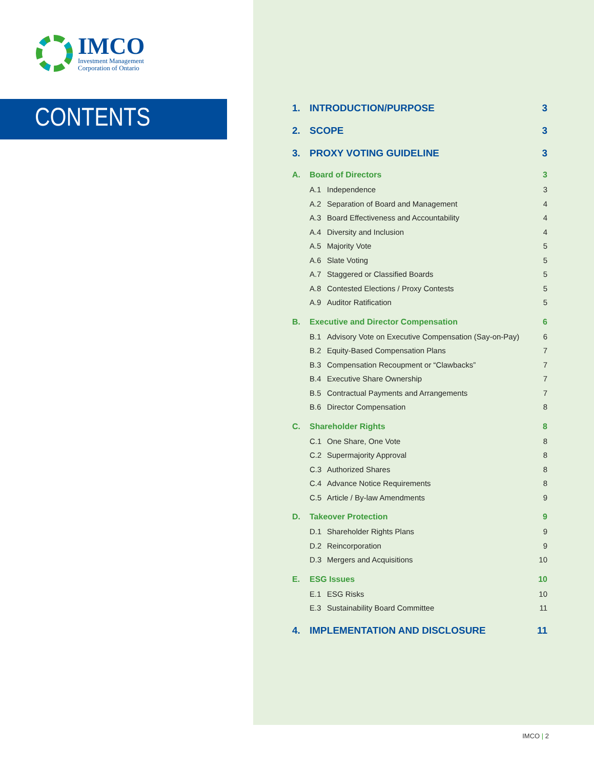IMCO
Investment Management
Corporation of Ontario
CONTENTS
1. INTRODUCTION/PURPOSE 3
2. SCOPE 3
3. PROXY VOTING GUIDELINE 3
A. Board of Directors 3
A.1 Independence 3
A.2 Separation of Board and Management 4
A.3 Board Effectiveness and Accountability 4
A.4 Diversity and Inclusion 4
A.5 Majority Vote 5
A.6 Slate Voting 5
A.7 Staggered or Classified Boards 5
A.8 Contested Elections / Proxy Contests 5
A.9 Auditor Ratification 5
B. Executive and Director Compensation 6
B.1 Advisory Vote on Executive Compensation (Say-on-Pay) 6
B.2 Equity-Based Compensation Plans 7
B.3 Compensation Recoupment or “Clawbacks” 7
B.4 Executive Share Ownership 7
B.5 Contractual Payments and Arrangements 7
B.6 Director Compensation 8
C. Shareholder Rights 8
C.1 One Share, One Vote 8
C.2 Supermajority Approval 8
C.3 Authorized Shares 8
C.4 Advance Notice Requirements 8
C.5 Article / By-law Amendments 9
D. Takeover Protection 9
D.1 Shareholder Rights Plans 9
D.2 Reincorporation 9
D.3 Mergers and Acquisitions 10
E. ESG Issues 10
E.1 ESG Risks 10
E.3 Sustainability Board Committee 11
4. IMPLEMENTATION AND DISCLOSURE 11
IMCO | 2